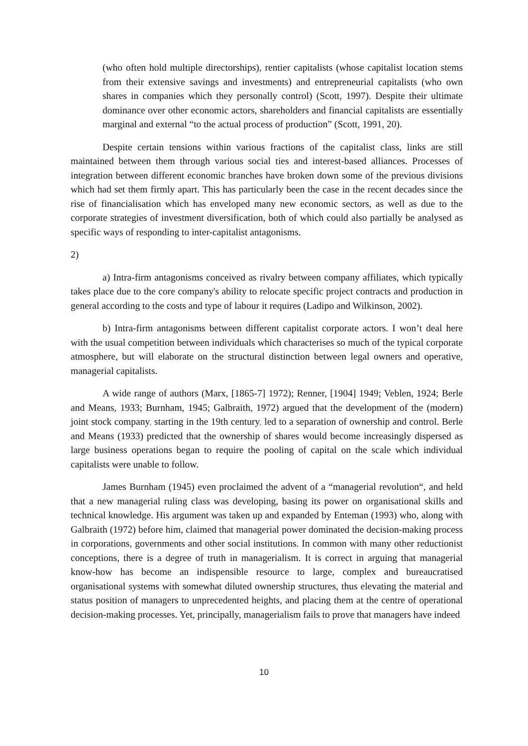(who often hold multiple directorships), rentier capitalists (whose capitalist location stems from their extensive savings and investments) and entrepreneurial capitalists (who own shares in companies which they personally control) (Scott, 1997). Despite their ultimate dominance over other economic actors, shareholders and financial capitalists are essentially marginal and external “to the actual process of production” (Scott, 1991, 20).
Despite certain tensions within various fractions of the capitalist class, links are still maintained between them through various social ties and interest-based alliances. Processes of integration between different economic branches have broken down some of the previous divisions which had set them firmly apart. This has particularly been the case in the recent decades since the rise of financialisation which has enveloped many new economic sectors, as well as due to the corporate strategies of investment diversification, both of which could also partially be analysed as specific ways of responding to inter-capitalist antagonisms.
2)
a) Intra-firm antagonisms conceived as rivalry between company affiliates, which typically takes place due to the core company's ability to relocate specific project contracts and production in general according to the costs and type of labour it requires (Ladipo and Wilkinson, 2002).
b) Intra-firm antagonisms between different capitalist corporate actors. I won’t deal here with the usual competition between individuals which characterises so much of the typical corporate atmosphere, but will elaborate on the structural distinction between legal owners and operative, managerial capitalists.
A wide range of authors (Marx, [1865-7] 1972); Renner, [1904] 1949; Veblen, 1924; Berle and Means, 1933; Burnham, 1945; Galbraith, 1972) argued that the development of the (modern) joint stock company, starting in the 19th century, led to a separation of ownership and control. Berle and Means (1933) predicted that the ownership of shares would become increasingly dispersed as large business operations began to require the pooling of capital on the scale which individual capitalists were unable to follow.
James Burnham (1945) even proclaimed the advent of a “managerial revolution“, and held that a new managerial ruling class was developing, basing its power on organisational skills and technical knowledge. His argument was taken up and expanded by Enteman (1993) who, along with Galbraith (1972) before him, claimed that managerial power dominated the decision-making process in corporations, governments and other social institutions. In common with many other reductionist conceptions, there is a degree of truth in managerialism. It is correct in arguing that managerial know-how has become an indispensible resource to large, complex and bureaucratised organisational systems with somewhat diluted ownership structures, thus elevating the material and status position of managers to unprecedented heights, and placing them at the centre of operational decision-making processes. Yet, principally, managerialism fails to prove that managers have indeed
10